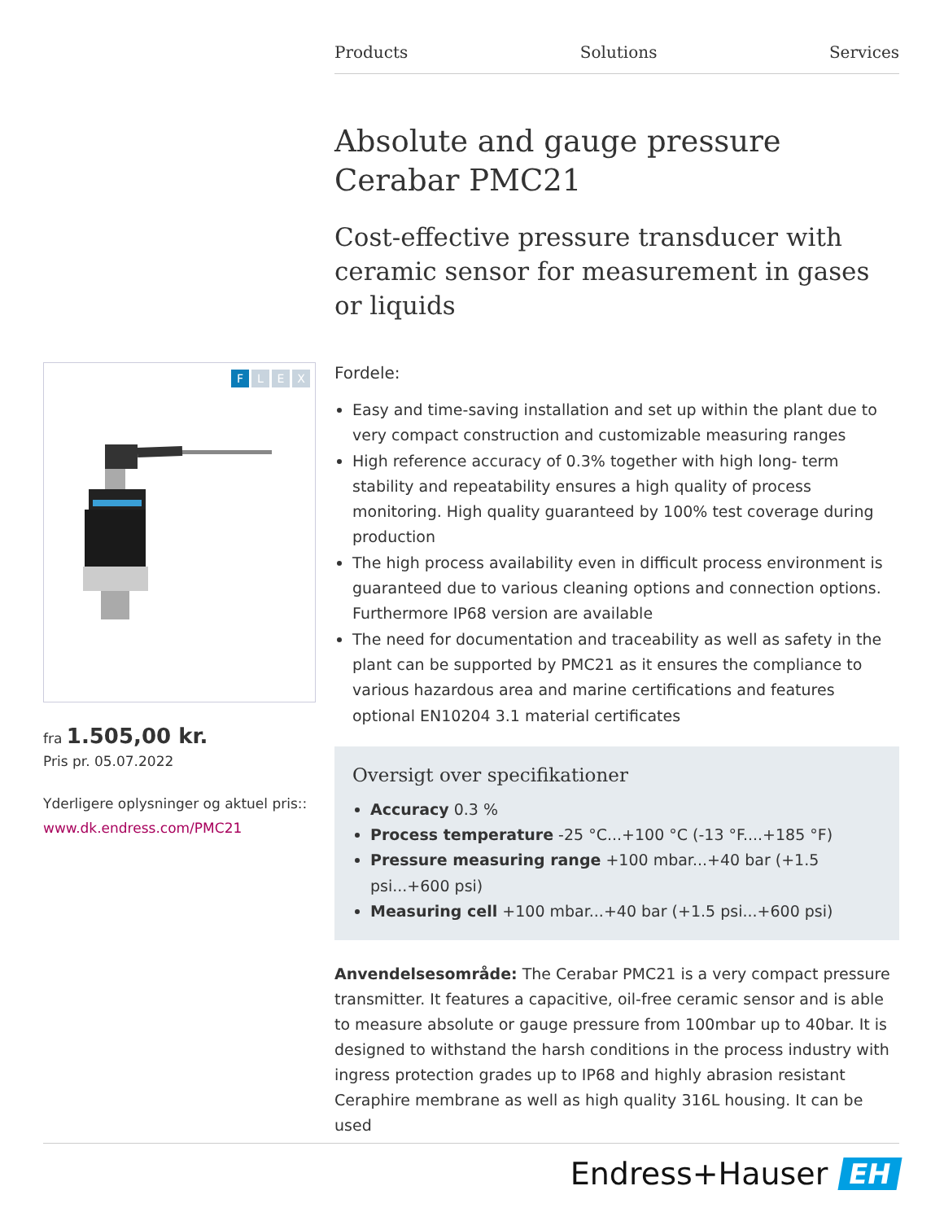Products Solutions Services
Absolute and gauge pressure
Cerabar PMC21
Cost-effective pressure transducer with ceramic sensor for measurement in gases or liquids
Fordele:
Easy and time-saving installation and set up within the plant due to very compact construction and customizable measuring ranges
High reference accuracy of 0.3% together with high long- term stability and repeatability ensures a high quality of process monitoring. High quality guaranteed by 100% test coverage during production
The high process availability even in difficult process environment is guaranteed due to various cleaning options and connection options. Furthermore IP68 version are available
The need for documentation and traceability as well as safety in the plant can be supported by PMC21 as it ensures the compliance to various hazardous area and marine certifications and features optional EN10204 3.1 material certificates
Oversigt over specifikationer
Accuracy 0.3 %
Process temperature -25 °C...+100 °C (-13 °F....+185 °F)
Pressure measuring range +100 mbar...+40 bar (+1.5 psi...+600 psi)
Measuring cell +100 mbar...+40 bar (+1.5 psi...+600 psi)
Anvendelsesområde: The Cerabar PMC21 is a very compact pressure transmitter. It features a capacitive, oil-free ceramic sensor and is able to measure absolute or gauge pressure from 100mbar up to 40bar. It is designed to withstand the harsh conditions in the process industry with ingress protection grades up to IP68 and highly abrasion resistant Ceraphire membrane as well as high quality 316L housing. It can be used
FLEX
fra 1.505,00 kr.
Pris pr. 05.07.2022
Yderligere oplysninger og aktuel pris::
www.dk.endress.com/PMC21
Endress+Hauser EH